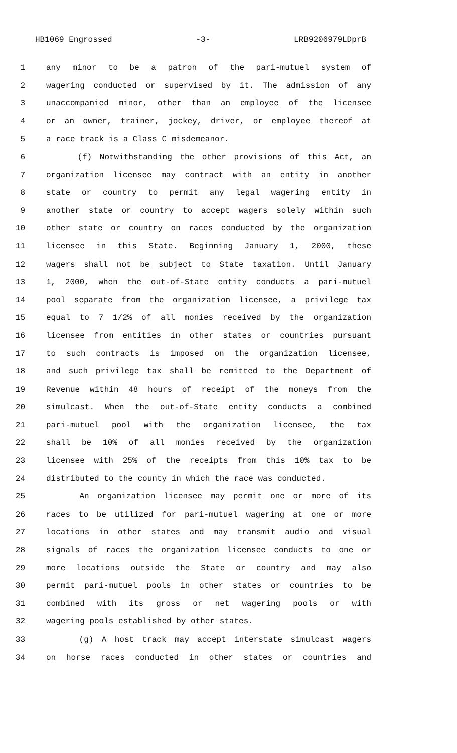HB1069 Engrossed -3- LRB9206979LDprB
1 any minor to be a patron of the pari-mutuel system of
2 wagering conducted or supervised by it. The admission of any
3 unaccompanied minor, other than an employee of the licensee
4 or an owner, trainer, jockey, driver, or employee thereof at
5 a race track is a Class C misdemeanor.
6 (f) Notwithstanding the other provisions of this Act, an
7 organization licensee may contract with an entity in another
8 state or country to permit any legal wagering entity in
9 another state or country to accept wagers solely within such
10 other state or country on races conducted by the organization
11 licensee in this State. Beginning January 1, 2000, these
12 wagers shall not be subject to State taxation. Until January
13 1, 2000, when the out-of-State entity conducts a pari-mutuel
14 pool separate from the organization licensee, a privilege tax
15 equal to 7 1/2% of all monies received by the organization
16 licensee from entities in other states or countries pursuant
17 to such contracts is imposed on the organization licensee,
18 and such privilege tax shall be remitted to the Department of
19 Revenue within 48 hours of receipt of the moneys from the
20 simulcast. When the out-of-State entity conducts a combined
21 pari-mutuel pool with the organization licensee, the tax
22 shall be 10% of all monies received by the organization
23 licensee with 25% of the receipts from this 10% tax to be
24 distributed to the county in which the race was conducted.
25 An organization licensee may permit one or more of its
26 races to be utilized for pari-mutuel wagering at one or more
27 locations in other states and may transmit audio and visual
28 signals of races the organization licensee conducts to one or
29 more locations outside the State or country and may also
30 permit pari-mutuel pools in other states or countries to be
31 combined with its gross or net wagering pools or with
32 wagering pools established by other states.
33 (g) A host track may accept interstate simulcast wagers
34 on horse races conducted in other states or countries and